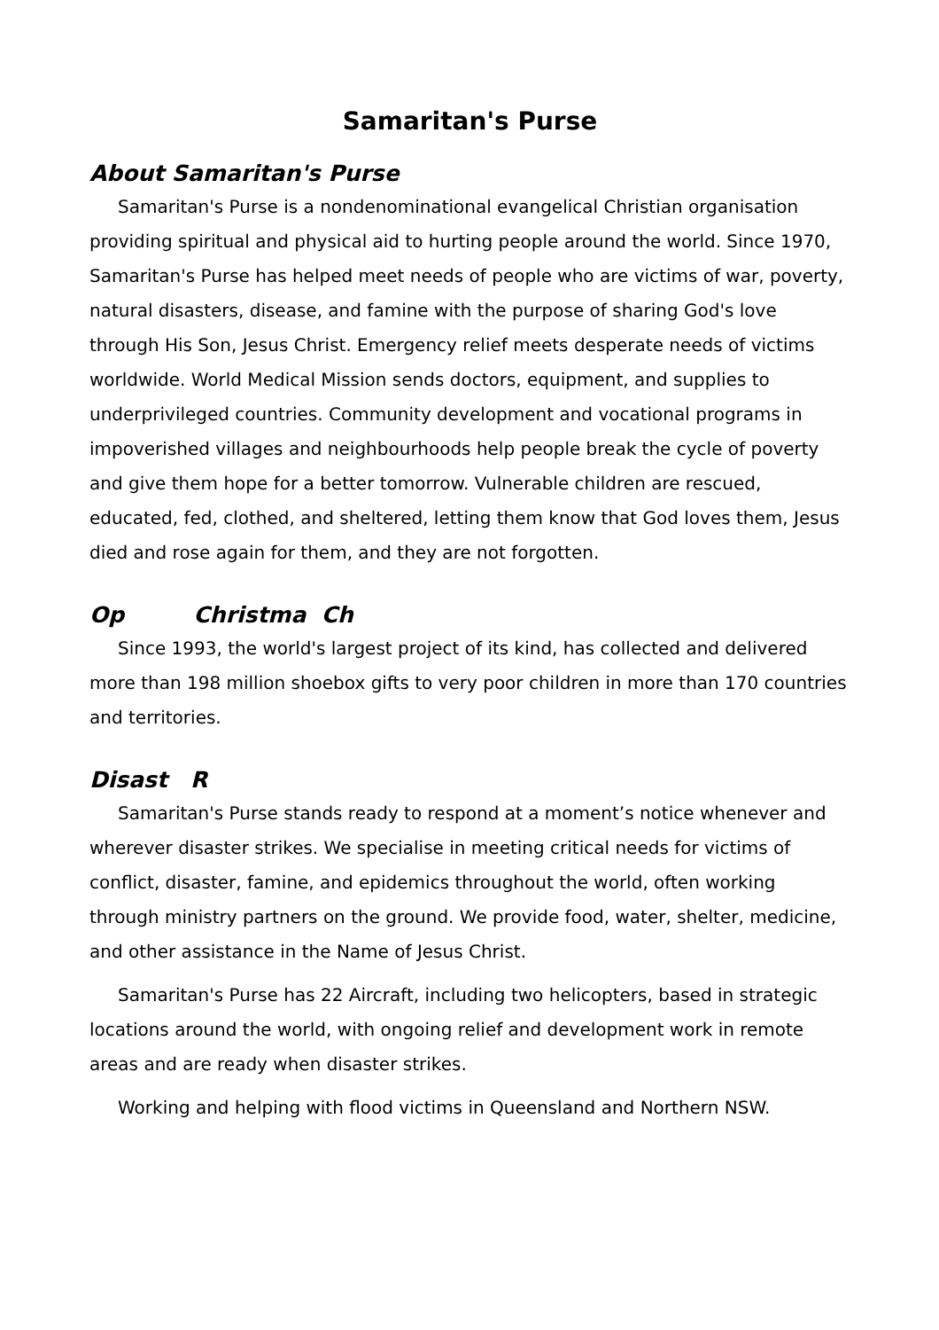Samaritan's Purse
About Samaritan's Purse
Samaritan's Purse is a nondenominational evangelical Christian organisation providing spiritual and physical aid to hurting people around the world. Since 1970, Samaritan's Purse has helped meet needs of people who are victims of war, poverty, natural disasters, disease, and famine with the purpose of sharing God's love through His Son, Jesus Christ. Emergency relief meets desperate needs of victims worldwide. World Medical Mission sends doctors, equipment, and supplies to underprivileged countries. Community development and vocational programs in impoverished villages and neighbourhoods help people break the cycle of poverty and give them hope for a better tomorrow. Vulnerable children are rescued, educated, fed, clothed, and sheltered, letting them know that God loves them, Jesus died and rose again for them, and they are not forgotten.
Op Christma Ch
Since 1993, the world's largest project of its kind, has collected and delivered more than 198 million shoebox gifts to very poor children in more than 170 countries and territories.
Disast R
Samaritan's Purse stands ready to respond at a moment’s notice whenever and wherever disaster strikes. We specialise in meeting critical needs for victims of conflict, disaster, famine, and epidemics throughout the world, often working through ministry partners on the ground. We provide food, water, shelter, medicine, and other assistance in the Name of Jesus Christ.
Samaritan's Purse has 22 Aircraft, including two helicopters, based in strategic locations around the world, with ongoing relief and development work in remote areas and are ready when disaster strikes.
Working and helping with flood victims in Queensland and Northern NSW.